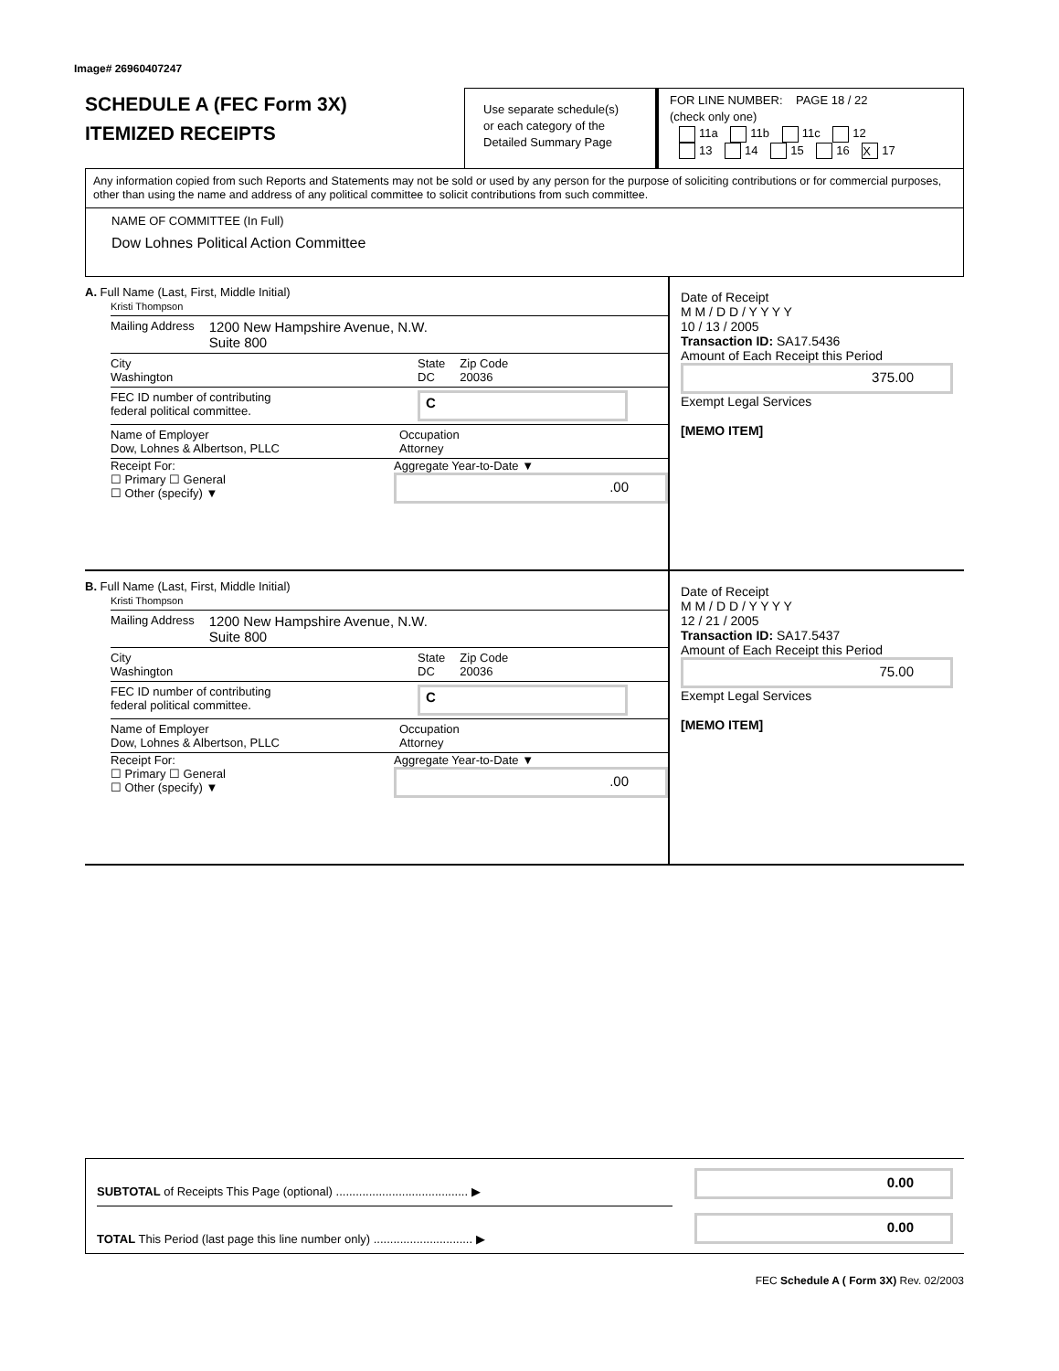Image# 26960407247
SCHEDULE A (FEC Form 3X)
ITEMIZED RECEIPTS
Use separate schedule(s)
or each category of the
Detailed Summary Page
FOR LINE NUMBER: PAGE 18 / 22
(check only one)
11a 11b 11c 12
13 14 15 16 X 17
Any information copied from such Reports and Statements may not be sold or used by any person for the purpose of soliciting contributions or for commercial purposes, other than using the name and address of any political committee to solicit contributions from such committee.
NAME OF COMMITTEE (In Full)
Dow Lohnes Political Action Committee
A. Full Name (Last, First, Middle Initial)
Kristi Thompson
Mailing Address 1200 New Hampshire Avenue, N.W.
Suite 800
City
Washington State
DC Zip Code
20036
FEC ID number of contributing
federal political committee. C
Name of Employer
Dow, Lohnes & Albertson, PLLC Occupation
Attorney
Receipt For:
☐ Primary ☐ General
☐ Other (specify) ▼ Aggregate Year-to-Date ▼
.00
Date of Receipt
M M / D D / Y Y Y Y
10 / 13 / 2005
Transaction ID: SA17.5436
Amount of Each Receipt this Period
375.00
Exempt Legal Services
[MEMO ITEM]
B. Full Name (Last, First, Middle Initial)
Kristi Thompson
Mailing Address 1200 New Hampshire Avenue, N.W.
Suite 800
City
Washington State
DC Zip Code
20036
FEC ID number of contributing
federal political committee. C
Name of Employer
Dow, Lohnes & Albertson, PLLC Occupation
Attorney
Receipt For:
☐ Primary ☐ General
☐ Other (specify) ▼ Aggregate Year-to-Date ▼
.00
Date of Receipt
M M / D D / Y Y Y Y
12 / 21 / 2005
Transaction ID: SA17.5437
Amount of Each Receipt this Period
75.00
Exempt Legal Services
[MEMO ITEM]
SUBTOTAL of Receipts This Page (optional) ........................................ ▶
TOTAL This Period (last page this line number only) .............................. ▶
0.00
0.00
FEC Schedule A ( Form 3X) Rev. 02/2003